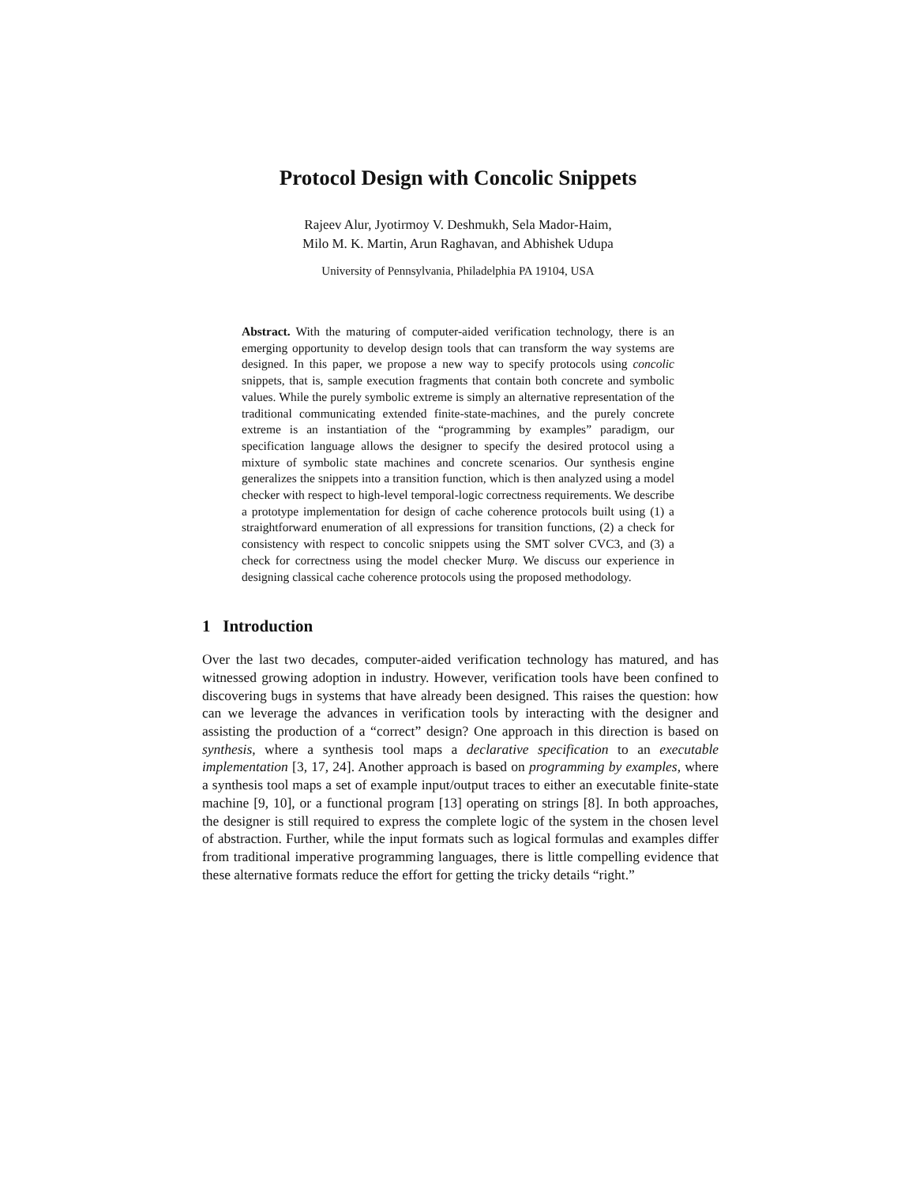Protocol Design with Concolic Snippets
Rajeev Alur, Jyotirmoy V. Deshmukh, Sela Mador-Haim,
Milo M. K. Martin, Arun Raghavan, and Abhishek Udupa
University of Pennsylvania, Philadelphia PA 19104, USA
Abstract. With the maturing of computer-aided verification technology, there is an emerging opportunity to develop design tools that can transform the way systems are designed. In this paper, we propose a new way to specify protocols using concolic snippets, that is, sample execution fragments that contain both concrete and symbolic values. While the purely symbolic extreme is simply an alternative representation of the traditional communicating extended finite-state-machines, and the purely concrete extreme is an instantiation of the “programming by examples” paradigm, our specification language allows the designer to specify the desired protocol using a mixture of symbolic state machines and concrete scenarios. Our synthesis engine generalizes the snippets into a transition function, which is then analyzed using a model checker with respect to high-level temporal-logic correctness requirements. We describe a prototype implementation for design of cache coherence protocols built using (1) a straightforward enumeration of all expressions for transition functions, (2) a check for consistency with respect to concolic snippets using the SMT solver CVC3, and (3) a check for correctness using the model checker Murφ. We discuss our experience in designing classical cache coherence protocols using the proposed methodology.
1 Introduction
Over the last two decades, computer-aided verification technology has matured, and has witnessed growing adoption in industry. However, verification tools have been confined to discovering bugs in systems that have already been designed. This raises the question: how can we leverage the advances in verification tools by interacting with the designer and assisting the production of a “correct” design? One approach in this direction is based on synthesis, where a synthesis tool maps a declarative specification to an executable implementation [3, 17, 24]. Another approach is based on programming by examples, where a synthesis tool maps a set of example input/output traces to either an executable finite-state machine [9, 10], or a functional program [13] operating on strings [8]. In both approaches, the designer is still required to express the complete logic of the system in the chosen level of abstraction. Further, while the input formats such as logical formulas and examples differ from traditional imperative programming languages, there is little compelling evidence that these alternative formats reduce the effort for getting the tricky details “right.”